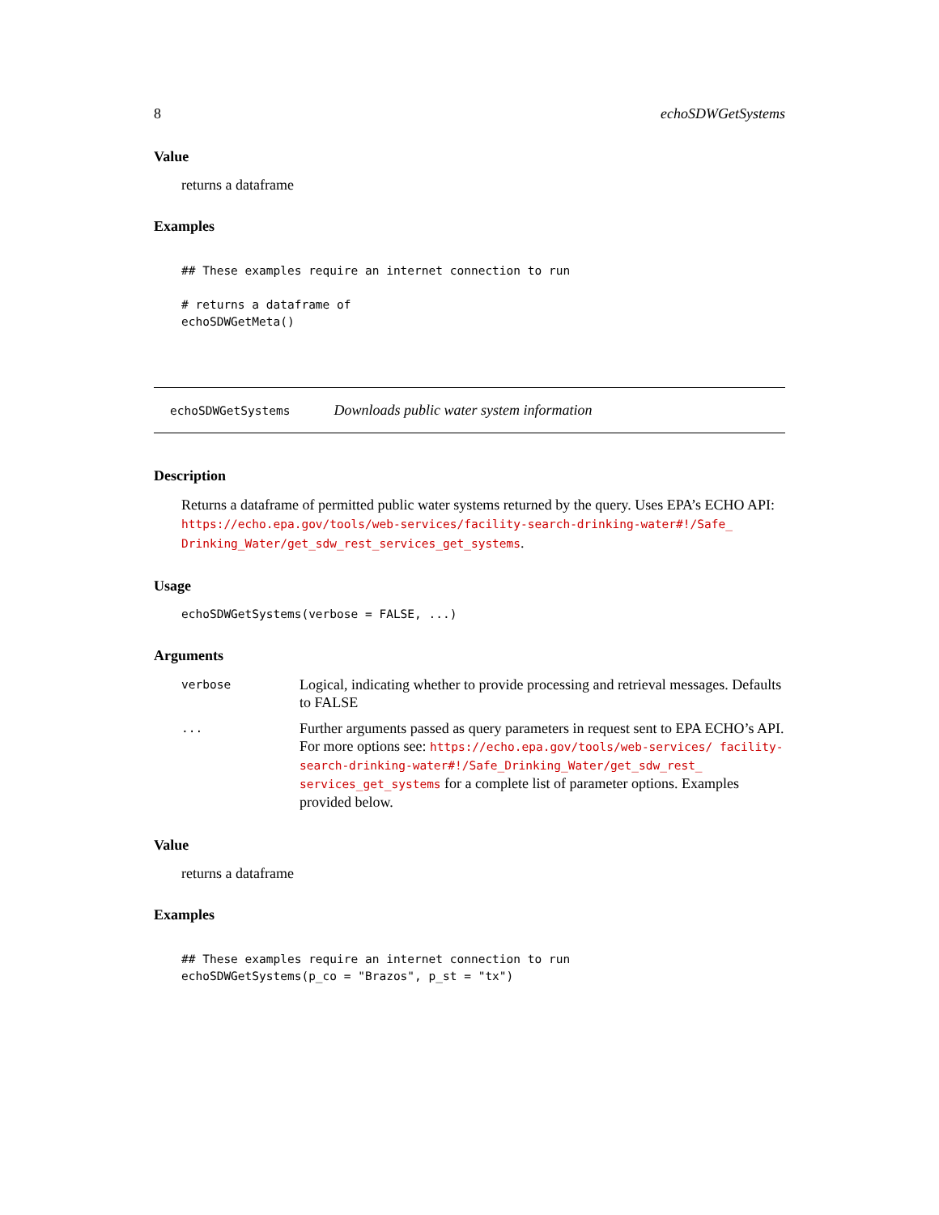8 echoSDWGetSystems
Value
returns a dataframe
Examples
## These examples require an internet connection to run

# returns a dataframe of
echoSDWGetMeta()
echoSDWGetSystems Downloads public water system information
Description
Returns a dataframe of permitted public water systems returned by the query. Uses EPA’s ECHO API: https://echo.epa.gov/tools/web-services/facility-search-drinking-water#!/Safe_ Drinking_Water/get_sdw_rest_services_get_systems.
Usage
echoSDWGetSystems(verbose = FALSE, ...)
Arguments
| verbose | Logical, indicating whether to provide processing and retrieval messages. Defaults to FALSE |
| ... | Further arguments passed as query parameters in request sent to EPA ECHO’s API. For more options see: https://echo.epa.gov/tools/web-services/ facility-search-drinking-water#!/Safe_Drinking_Water/get_sdw_rest_ services_get_systems for a complete list of parameter options. Examples provided below. |
Value
returns a dataframe
Examples
## These examples require an internet connection to run
echoSDWGetSystems(p_co = "Brazos", p_st = "tx")